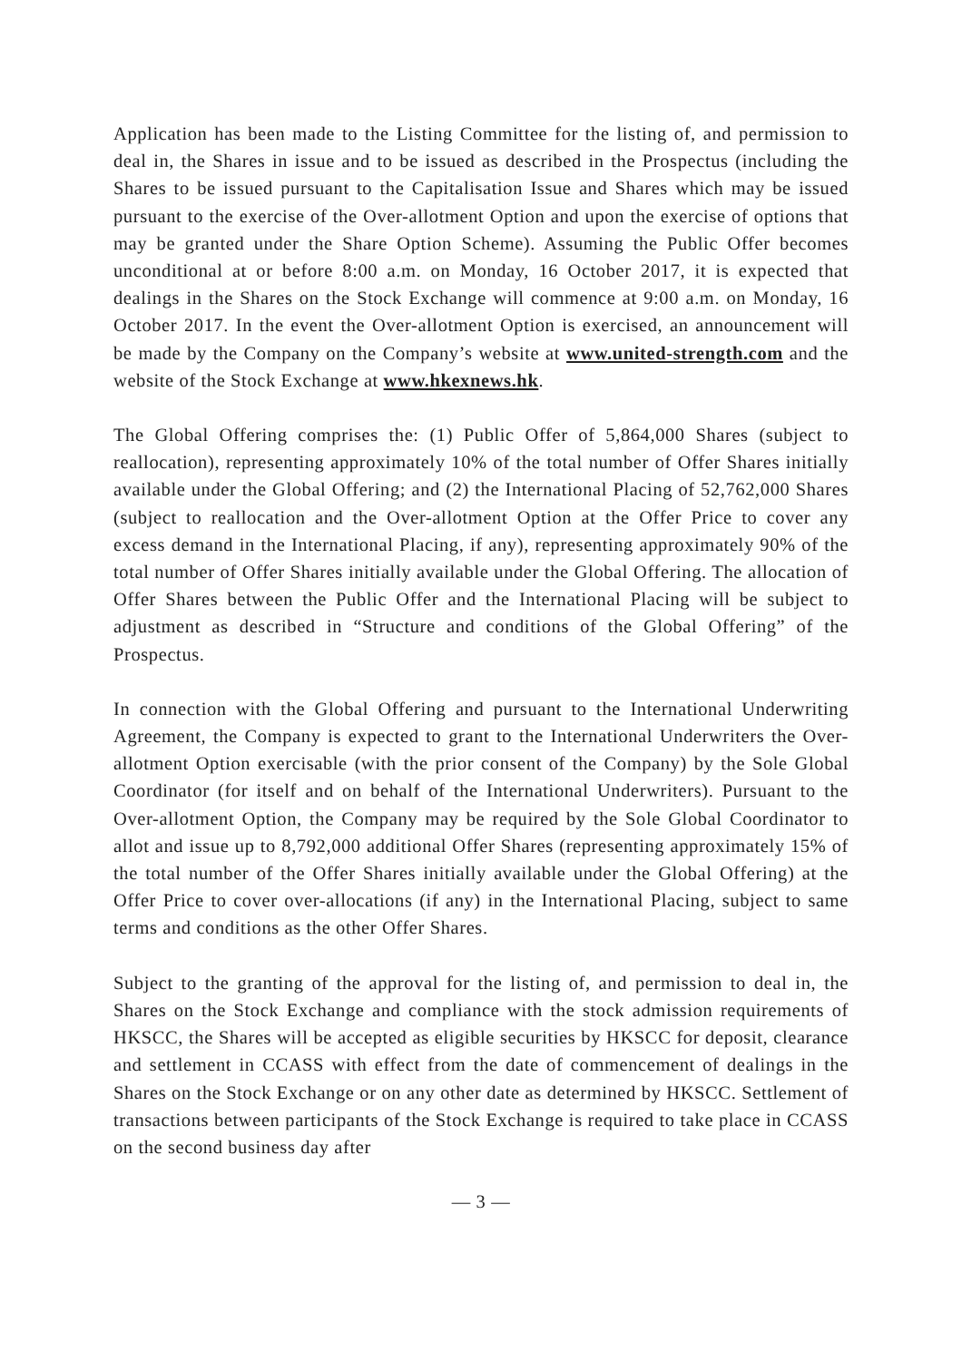Application has been made to the Listing Committee for the listing of, and permission to deal in, the Shares in issue and to be issued as described in the Prospectus (including the Shares to be issued pursuant to the Capitalisation Issue and Shares which may be issued pursuant to the exercise of the Over-allotment Option and upon the exercise of options that may be granted under the Share Option Scheme). Assuming the Public Offer becomes unconditional at or before 8:00 a.m. on Monday, 16 October 2017, it is expected that dealings in the Shares on the Stock Exchange will commence at 9:00 a.m. on Monday, 16 October 2017. In the event the Over-allotment Option is exercised, an announcement will be made by the Company on the Company’s website at www.united-strength.com and the website of the Stock Exchange at www.hkexnews.hk.
The Global Offering comprises the: (1) Public Offer of 5,864,000 Shares (subject to reallocation), representing approximately 10% of the total number of Offer Shares initially available under the Global Offering; and (2) the International Placing of 52,762,000 Shares (subject to reallocation and the Over-allotment Option at the Offer Price to cover any excess demand in the International Placing, if any), representing approximately 90% of the total number of Offer Shares initially available under the Global Offering. The allocation of Offer Shares between the Public Offer and the International Placing will be subject to adjustment as described in “Structure and conditions of the Global Offering” of the Prospectus.
In connection with the Global Offering and pursuant to the International Underwriting Agreement, the Company is expected to grant to the International Underwriters the Over-allotment Option exercisable (with the prior consent of the Company) by the Sole Global Coordinator (for itself and on behalf of the International Underwriters). Pursuant to the Over-allotment Option, the Company may be required by the Sole Global Coordinator to allot and issue up to 8,792,000 additional Offer Shares (representing approximately 15% of the total number of the Offer Shares initially available under the Global Offering) at the Offer Price to cover over-allocations (if any) in the International Placing, subject to same terms and conditions as the other Offer Shares.
Subject to the granting of the approval for the listing of, and permission to deal in, the Shares on the Stock Exchange and compliance with the stock admission requirements of HKSCC, the Shares will be accepted as eligible securities by HKSCC for deposit, clearance and settlement in CCASS with effect from the date of commencement of dealings in the Shares on the Stock Exchange or on any other date as determined by HKSCC. Settlement of transactions between participants of the Stock Exchange is required to take place in CCASS on the second business day after
— 3 —